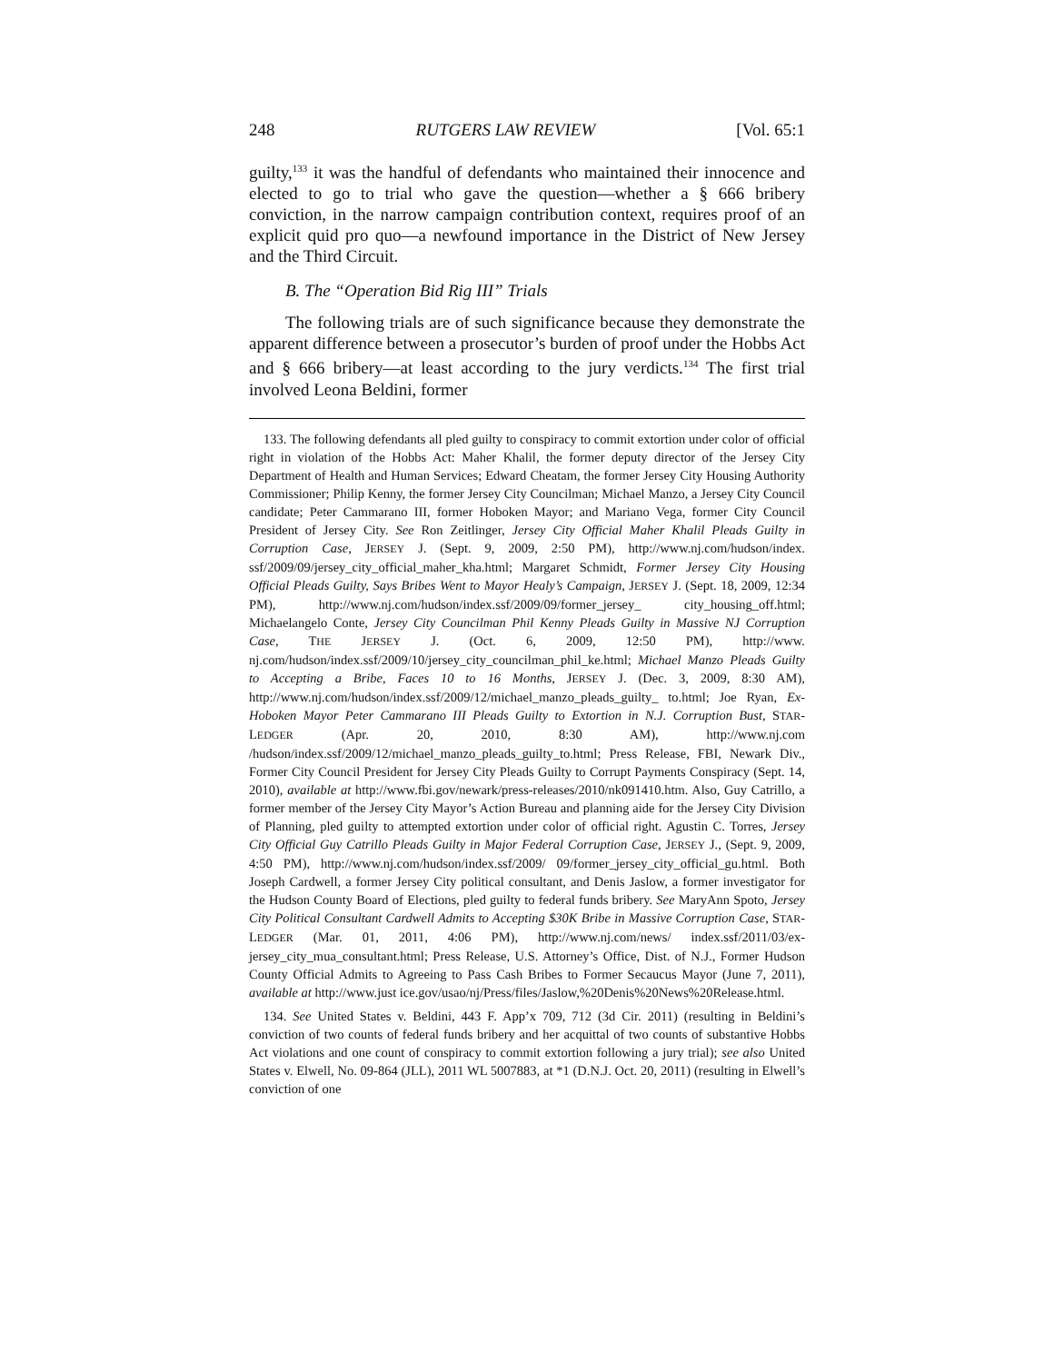248 RUTGERS LAW REVIEW [Vol. 65:1
guilty,<sup>133</sup> it was the handful of defendants who maintained their innocence and elected to go to trial who gave the question—whether a § 666 bribery conviction, in the narrow campaign contribution context, requires proof of an explicit quid pro quo—a newfound importance in the District of New Jersey and the Third Circuit.
B. The “Operation Bid Rig III” Trials
The following trials are of such significance because they demonstrate the apparent difference between a prosecutor’s burden of proof under the Hobbs Act and § 666 bribery—at least according to the jury verdicts.<sup>134</sup> The first trial involved Leona Beldini, former
133. The following defendants all pled guilty to conspiracy to commit extortion under color of official right in violation of the Hobbs Act: Maher Khalil, the former deputy director of the Jersey City Department of Health and Human Services; Edward Cheatam, the former Jersey City Housing Authority Commissioner; Philip Kenny, the former Jersey City Councilman; Michael Manzo, a Jersey City Council candidate; Peter Cammarano III, former Hoboken Mayor; and Mariano Vega, former City Council President of Jersey City. See Ron Zeitlinger, Jersey City Official Maher Khalil Pleads Guilty in Corruption Case, JERSEY J. (Sept. 9, 2009, 2:50 PM), http://www.nj.com/hudson/index. ssf/2009/09/jersey_city_official_maher_kha.html; Margaret Schmidt, Former Jersey City Housing Official Pleads Guilty, Says Bribes Went to Mayor Healy’s Campaign, JERSEY J. (Sept. 18, 2009, 12:34 PM), http://www.nj.com/hudson/index.ssf/2009/09/former_jersey_ city_housing_off.html; Michaelangelo Conte, Jersey City Councilman Phil Kenny Pleads Guilty in Massive NJ Corruption Case, THE JERSEY J. (Oct. 6, 2009, 12:50 PM), http://www. nj.com/hudson/index.ssf/2009/10/jersey_city_councilman_phil_ke.html; Michael Manzo Pleads Guilty to Accepting a Bribe, Faces 10 to 16 Months, JERSEY J. (Dec. 3, 2009, 8:30 AM), http://www.nj.com/hudson/index.ssf/2009/12/michael_manzo_pleads_guilty_ to.html; Joe Ryan, Ex-Hoboken Mayor Peter Cammarano III Pleads Guilty to Extortion in N.J. Corruption Bust, STAR-LEDGER (Apr. 20, 2010, 8:30 AM), http://www.nj.com /hudson/index.ssf/2009/12/michael_manzo_pleads_guilty_to.html; Press Release, FBI, Newark Div., Former City Council President for Jersey City Pleads Guilty to Corrupt Payments Conspiracy (Sept. 14, 2010), available at http://www.fbi.gov/newark/press-releases/2010/nk091410.htm. Also, Guy Catrillo, a former member of the Jersey City Mayor’s Action Bureau and planning aide for the Jersey City Division of Planning, pled guilty to attempted extortion under color of official right. Agustin C. Torres, Jersey City Official Guy Catrillo Pleads Guilty in Major Federal Corruption Case, JERSEY J., (Sept. 9, 2009, 4:50 PM), http://www.nj.com/hudson/index.ssf/2009/ 09/former_jersey_city_official_gu.html. Both Joseph Cardwell, a former Jersey City political consultant, and Denis Jaslow, a former investigator for the Hudson County Board of Elections, pled guilty to federal funds bribery. See MaryAnn Spoto, Jersey City Political Consultant Cardwell Admits to Accepting $30K Bribe in Massive Corruption Case, STAR-LEDGER (Mar. 01, 2011, 4:06 PM), http://www.nj.com/news/ index.ssf/2011/03/ex-jersey_city_mua_consultant.html; Press Release, U.S. Attorney’s Office, Dist. of N.J., Former Hudson County Official Admits to Agreeing to Pass Cash Bribes to Former Secaucus Mayor (June 7, 2011), available at http://www.just ice.gov/usao/nj/Press/files/Jaslow,%20Denis%20News%20Release.html.
134. See United States v. Beldini, 443 F. App’x 709, 712 (3d Cir. 2011) (resulting in Beldini’s conviction of two counts of federal funds bribery and her acquittal of two counts of substantive Hobbs Act violations and one count of conspiracy to commit extortion following a jury trial); see also United States v. Elwell, No. 09-864 (JLL), 2011 WL 5007883, at *1 (D.N.J. Oct. 20, 2011) (resulting in Elwell’s conviction of one